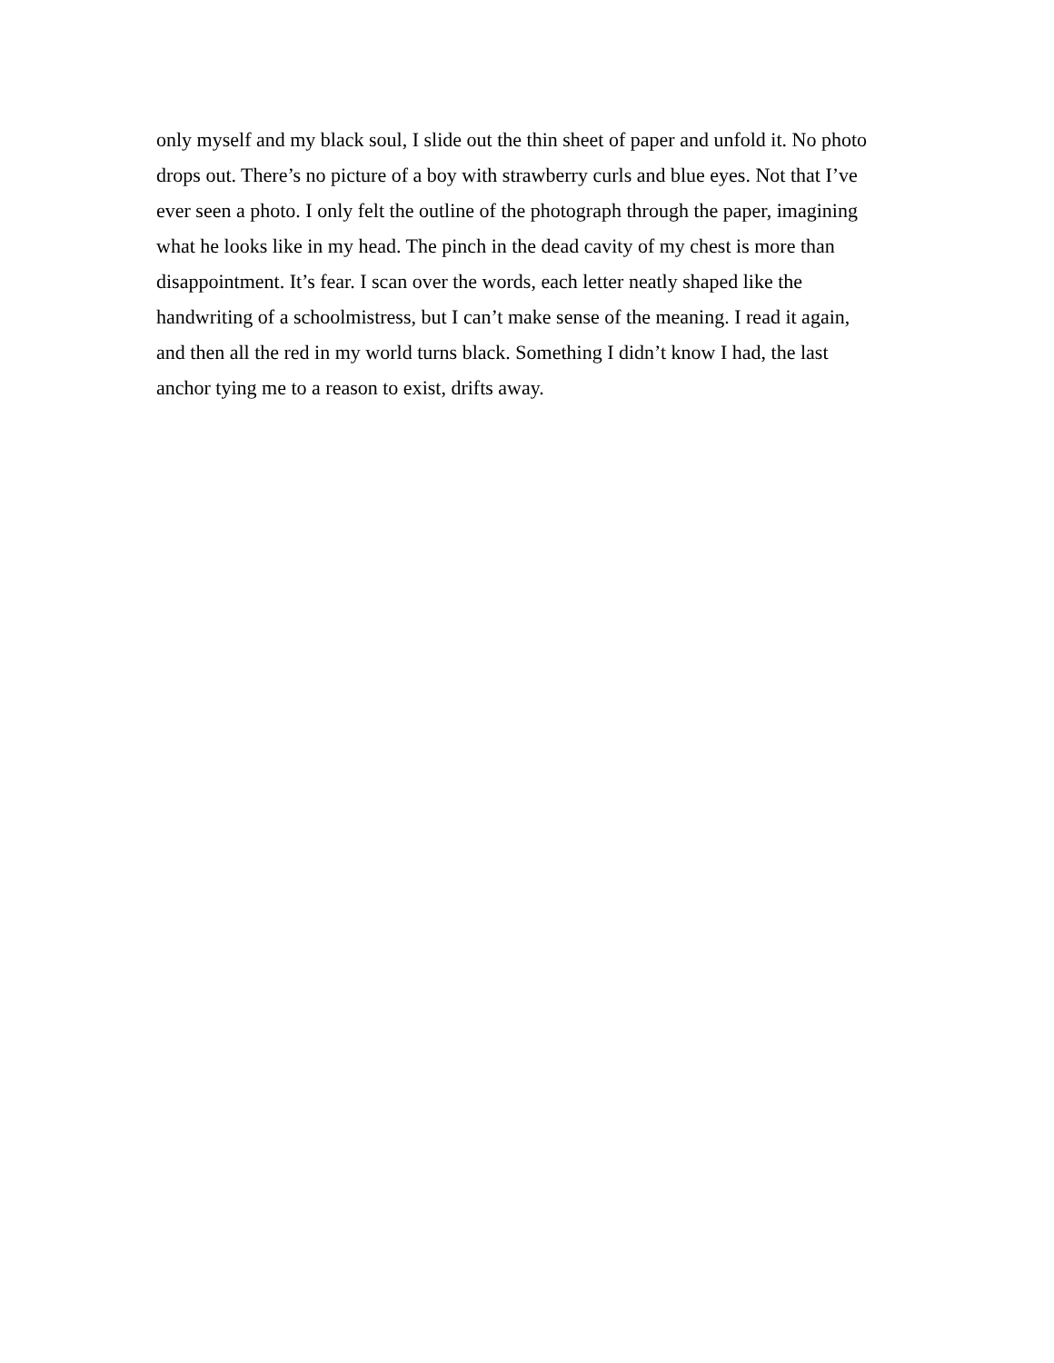only myself and my black soul, I slide out the thin sheet of paper and unfold it. No photo
drops out. There’s no picture of a boy with strawberry curls and blue eyes. Not that I’ve
ever seen a photo. I only felt the outline of the photograph through the paper, imagining
what he looks like in my head. The pinch in the dead cavity of my chest is more than
disappointment. It’s fear. I scan over the words, each letter neatly shaped like the
handwriting of a schoolmistress, but I can’t make sense of the meaning. I read it again,
and then all the red in my world turns black. Something I didn’t know I had, the last
anchor tying me to a reason to exist, drifts away.